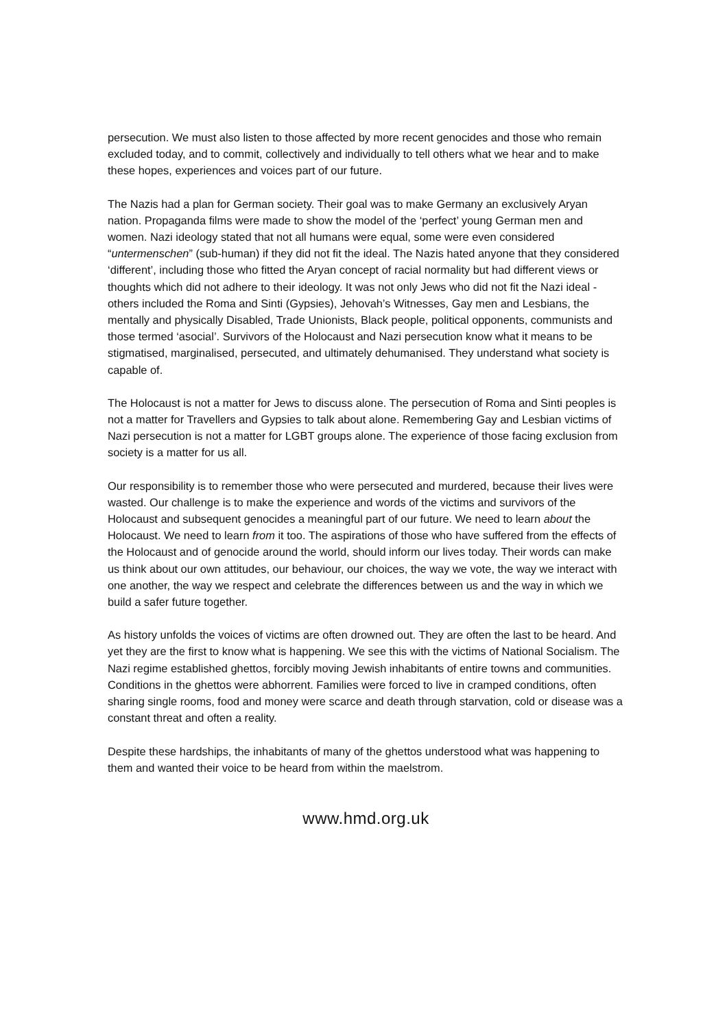persecution. We must also listen to those affected by more recent genocides and those who remain excluded today, and to commit, collectively and individually to tell others what we hear and to make these hopes, experiences and voices part of our future.
The Nazis had a plan for German society. Their goal was to make Germany an exclusively Aryan nation. Propaganda films were made to show the model of the ‘perfect’ young German men and women. Nazi ideology stated that not all humans were equal, some were even considered “untermenschen” (sub-human) if they did not fit the ideal. The Nazis hated anyone that they considered ‘different’, including those who fitted the Aryan concept of racial normality but had different views or thoughts which did not adhere to their ideology. It was not only Jews who did not fit the Nazi ideal - others included the Roma and Sinti (Gypsies), Jehovah’s Witnesses, Gay men and Lesbians, the mentally and physically Disabled, Trade Unionists, Black people, political opponents, communists and those termed ‘asocial’. Survivors of the Holocaust and Nazi persecution know what it means to be stigmatised, marginalised, persecuted, and ultimately dehumanised. They understand what society is capable of.
The Holocaust is not a matter for Jews to discuss alone. The persecution of Roma and Sinti peoples is not a matter for Travellers and Gypsies to talk about alone. Remembering Gay and Lesbian victims of Nazi persecution is not a matter for LGBT groups alone. The experience of those facing exclusion from society is a matter for us all.
Our responsibility is to remember those who were persecuted and murdered, because their lives were wasted. Our challenge is to make the experience and words of the victims and survivors of the Holocaust and subsequent genocides a meaningful part of our future. We need to learn about the Holocaust. We need to learn from it too. The aspirations of those who have suffered from the effects of the Holocaust and of genocide around the world, should inform our lives today. Their words can make us think about our own attitudes, our behaviour, our choices, the way we vote, the way we interact with one another, the way we respect and celebrate the differences between us and the way in which we build a safer future together.
As history unfolds the voices of victims are often drowned out. They are often the last to be heard. And yet they are the first to know what is happening. We see this with the victims of National Socialism. The Nazi regime established ghettos, forcibly moving Jewish inhabitants of entire towns and communities. Conditions in the ghettos were abhorrent. Families were forced to live in cramped conditions, often sharing single rooms, food and money were scarce and death through starvation, cold or disease was a constant threat and often a reality.
Despite these hardships, the inhabitants of many of the ghettos understood what was happening to them and wanted their voice to be heard from within the maelstrom.
www.hmd.org.uk